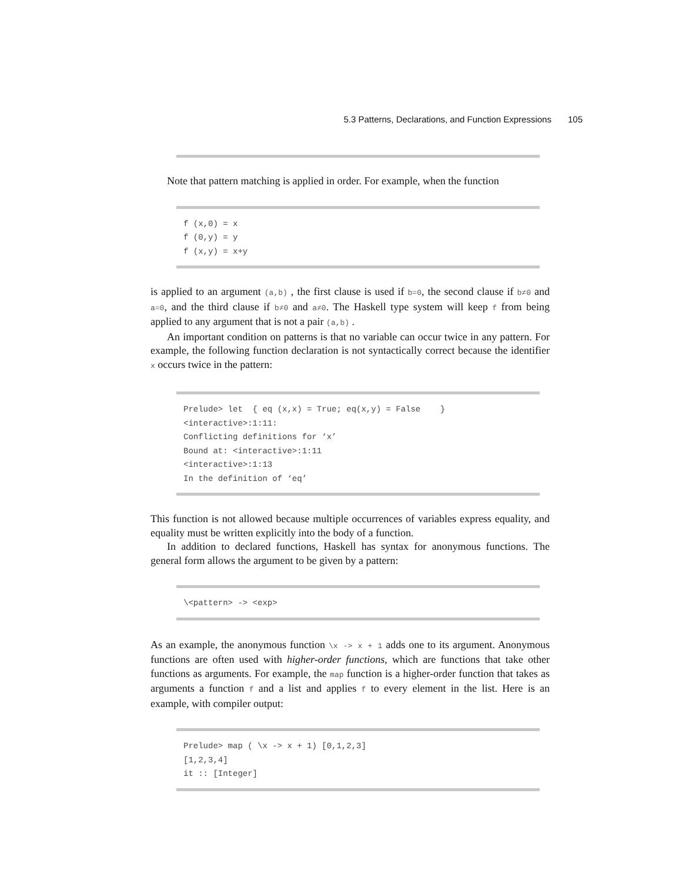5.3 Patterns, Declarations, and Function Expressions 105
Note that pattern matching is applied in order. For example, when the function
f (x,0) = x
f (0,y) = y
f (x,y) = x+y
is applied to an argument (a,b) , the first clause is used if b=0, the second clause if b≠0 and a=0, and the third clause if b≠0 and a≠0. The Haskell type system will keep f from being applied to any argument that is not a pair (a,b) .
An important condition on patterns is that no variable can occur twice in any pattern. For example, the following function declaration is not syntactically correct because the identifier x occurs twice in the pattern:
Prelude> let  { eq (x,x) = True; eq(x,y) = False    }
<interactive>:1:11:
Conflicting definitions for ‘x’
Bound at: <interactive>:1:11
<interactive>:1:13
In the definition of ‘eq’
This function is not allowed because multiple occurrences of variables express equality, and equality must be written explicitly into the body of a function.
In addition to declared functions, Haskell has syntax for anonymous functions. The general form allows the argument to be given by a pattern:
\<pattern> -> <exp>
As an example, the anonymous function \x -> x + 1 adds one to its argument. Anonymous functions are often used with higher-order functions, which are functions that take other functions as arguments. For example, the map function is a higher-order function that takes as arguments a function f and a list and applies f to every element in the list. Here is an example, with compiler output:
Prelude> map ( \x -> x + 1) [0,1,2,3]
[1,2,3,4]
it :: [Integer]